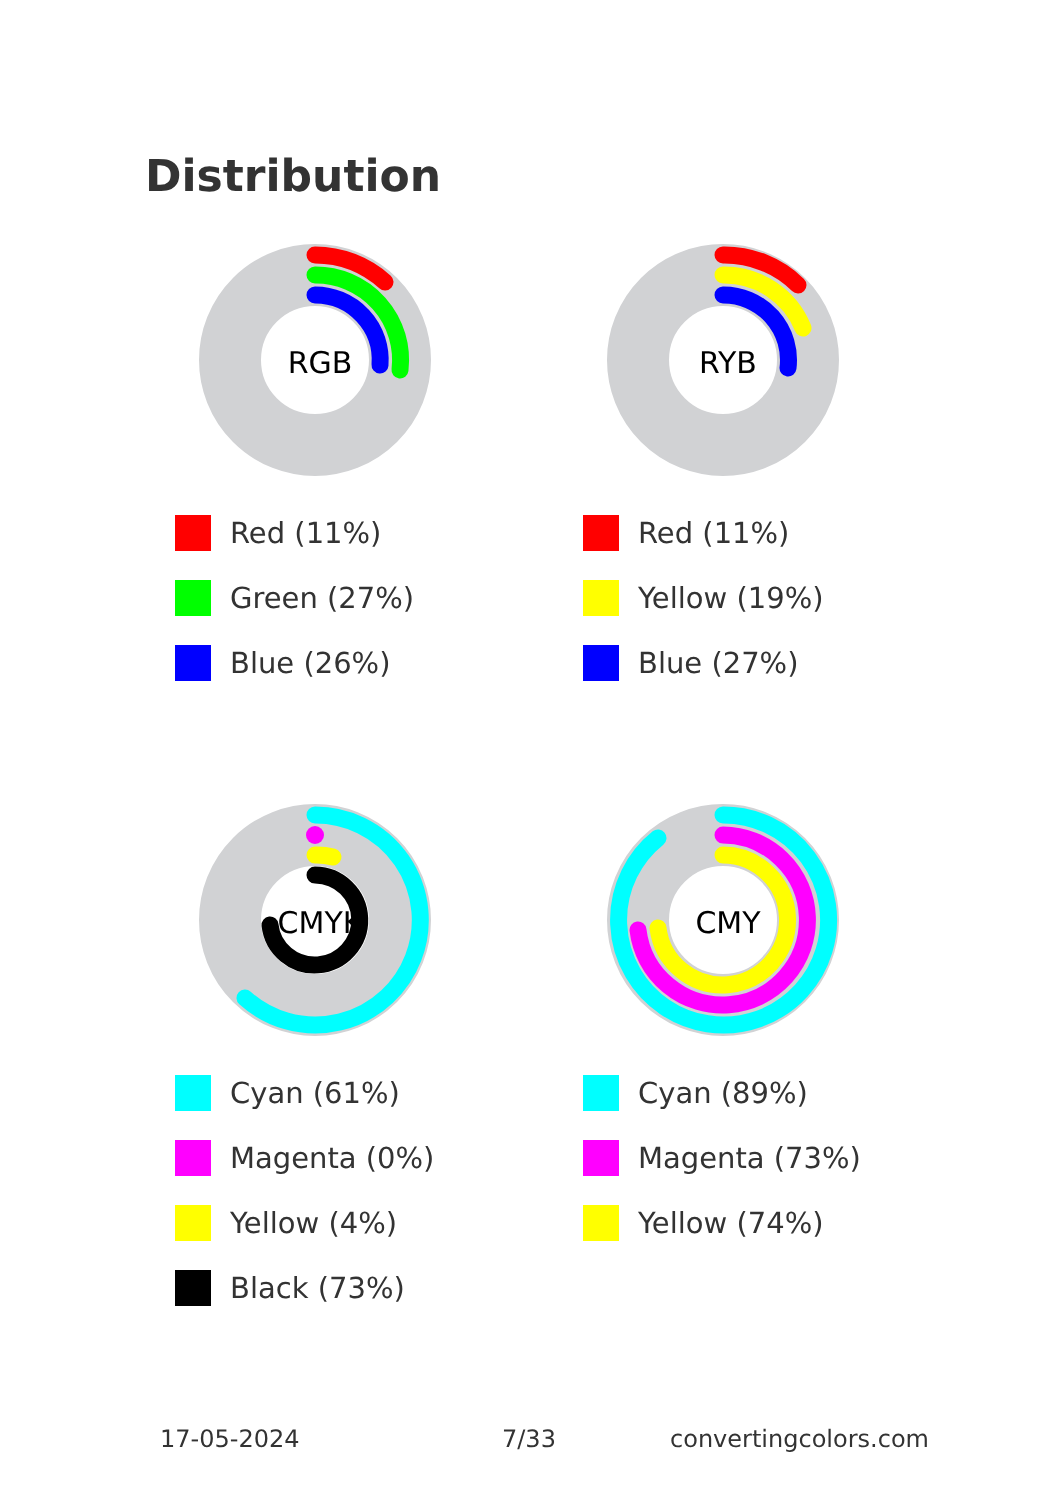Distribution
RGB
Red (11%)
Green (27%)
Blue (26%)
RYB
Red (11%)
Yellow (19%)
Blue (27%)
CMYK
Cyan (61%)
Magenta (0%)
Yellow (4%)
Black (73%)
CMY
Cyan (89%)
Magenta (73%)
Yellow (74%)
17-05-2024 7/33 convertingcolors.com